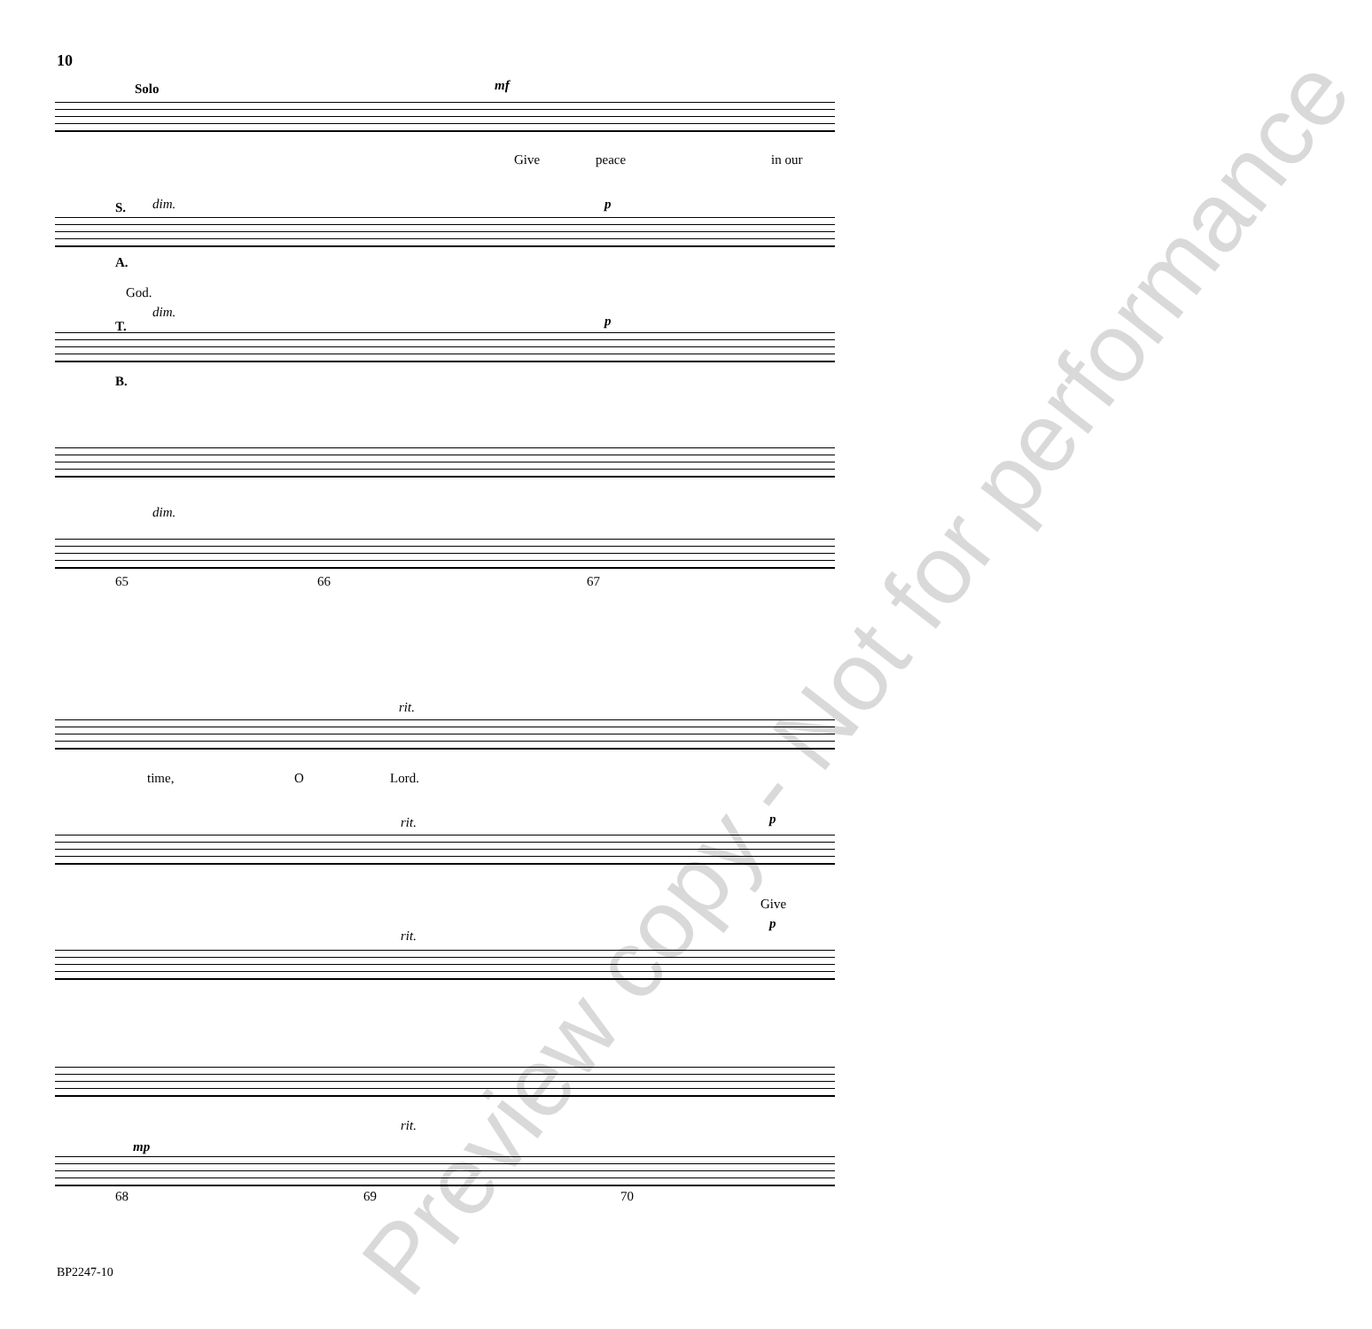10
Solo mf
Give peace in our
S. dim. p
A.
God.
dim.
T. p
B.
dim.
65 66 67
rit.
time, O Lord.
rit. p
Give
rit.
p
rit.
mp
68 69 70
Preview copy - Not for performance
BP2247-10